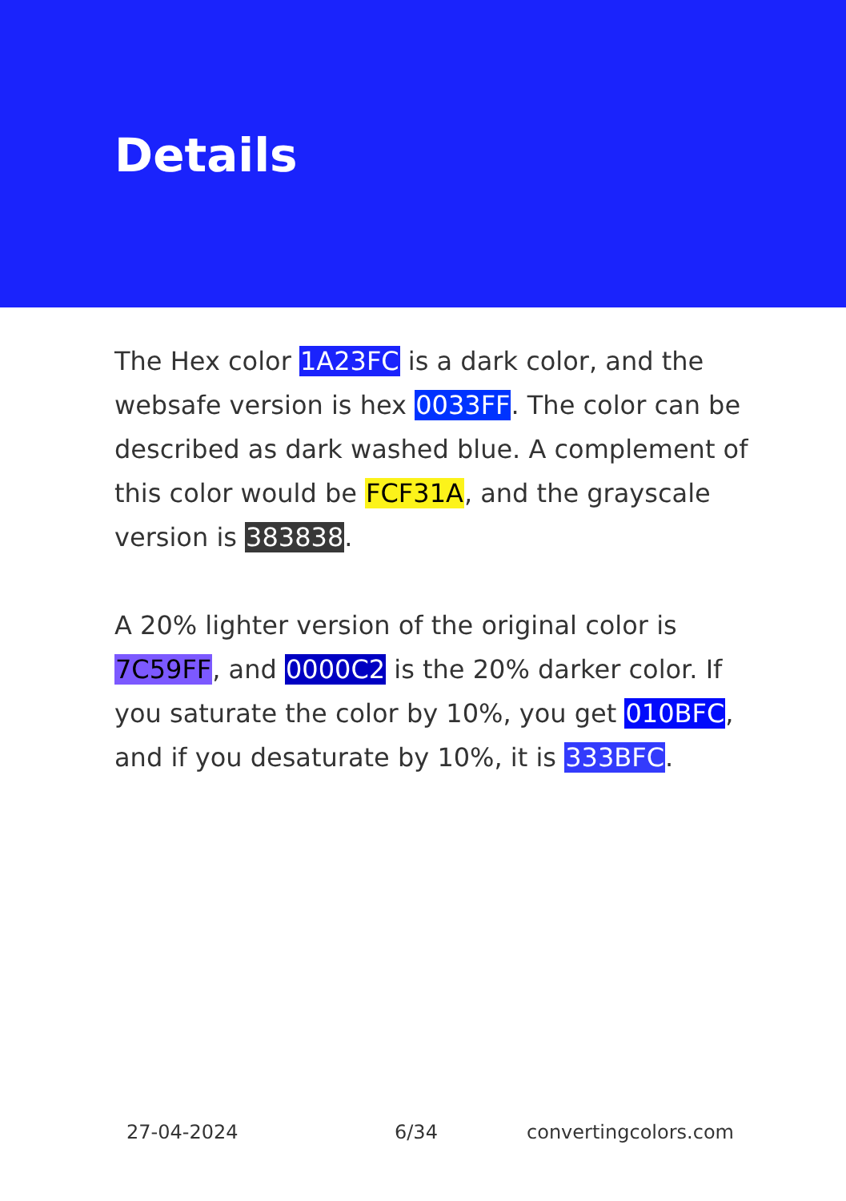Details
The Hex color 1A23FC is a dark color, and the websafe version is hex 0033FF. The color can be described as dark washed blue. A complement of this color would be FCF31A, and the grayscale version is 383838.
A 20% lighter version of the original color is 7C59FF, and 0000C2 is the 20% darker color. If you saturate the color by 10%, you get 010BFC, and if you desaturate by 10%, it is 333BFC.
27-04-2024 6/34 convertingcolors.com